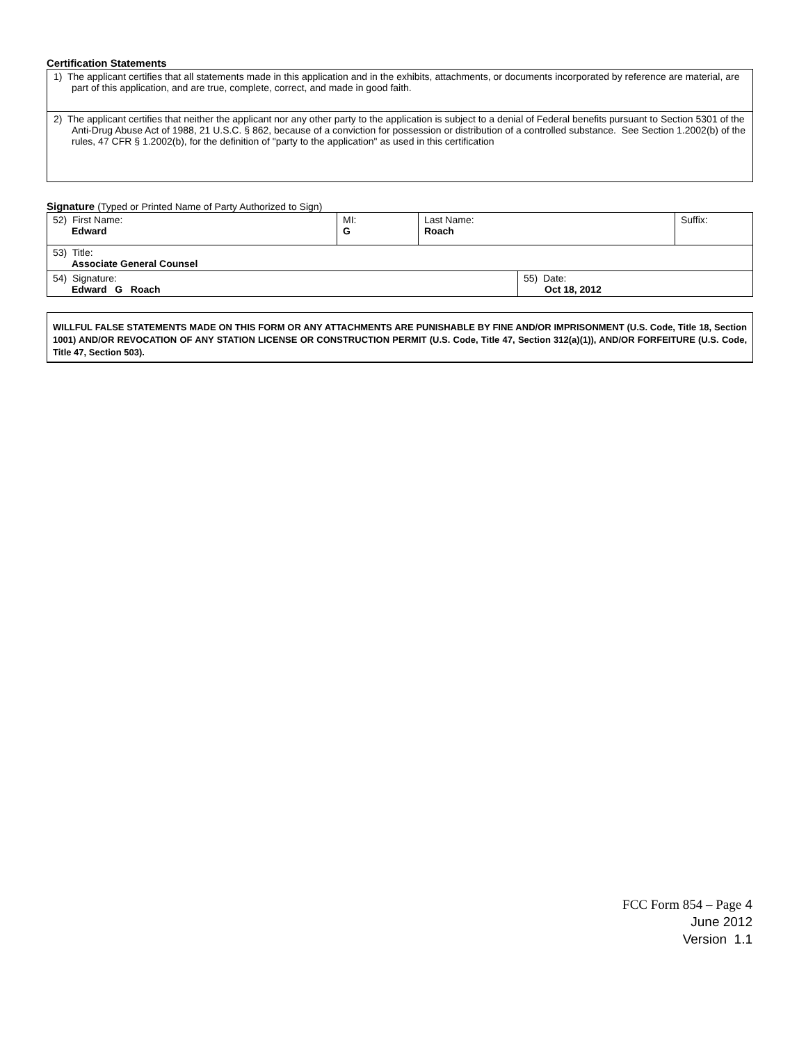Certification Statements
| 1) The applicant certifies that all statements made in this application and in the exhibits, attachments, or documents incorporated by reference are material, are part of this application, and are true, complete, correct, and made in good faith. |
| 2) The applicant certifies that neither the applicant nor any other party to the application is subject to a denial of Federal benefits pursuant to Section 5301 of the Anti-Drug Abuse Act of 1988, 21 U.S.C. § 862, because of a conviction for possession or distribution of a controlled substance. See Section 1.2002(b) of the rules, 47 CFR § 1.2002(b), for the definition of "party to the application" as used in this certification |
Signature (Typed or Printed Name of Party Authorized to Sign)
| 52) First Name: Edward | MI: G | Last Name: Roach | | Suffix: |
| 53) Title: Associate General Counsel | | | | |
| 54) Signature: Edward G Roach | | | 55) Date: Oct 18, 2012 | |
WILLFUL FALSE STATEMENTS MADE ON THIS FORM OR ANY ATTACHMENTS ARE PUNISHABLE BY FINE AND/OR IMPRISONMENT (U.S. Code, Title 18, Section 1001) AND/OR REVOCATION OF ANY STATION LICENSE OR CONSTRUCTION PERMIT (U.S. Code, Title 47, Section 312(a)(1)), AND/OR FORFEITURE (U.S. Code, Title 47, Section 503).
FCC Form 854 – Page 4
June 2012
Version 1.1